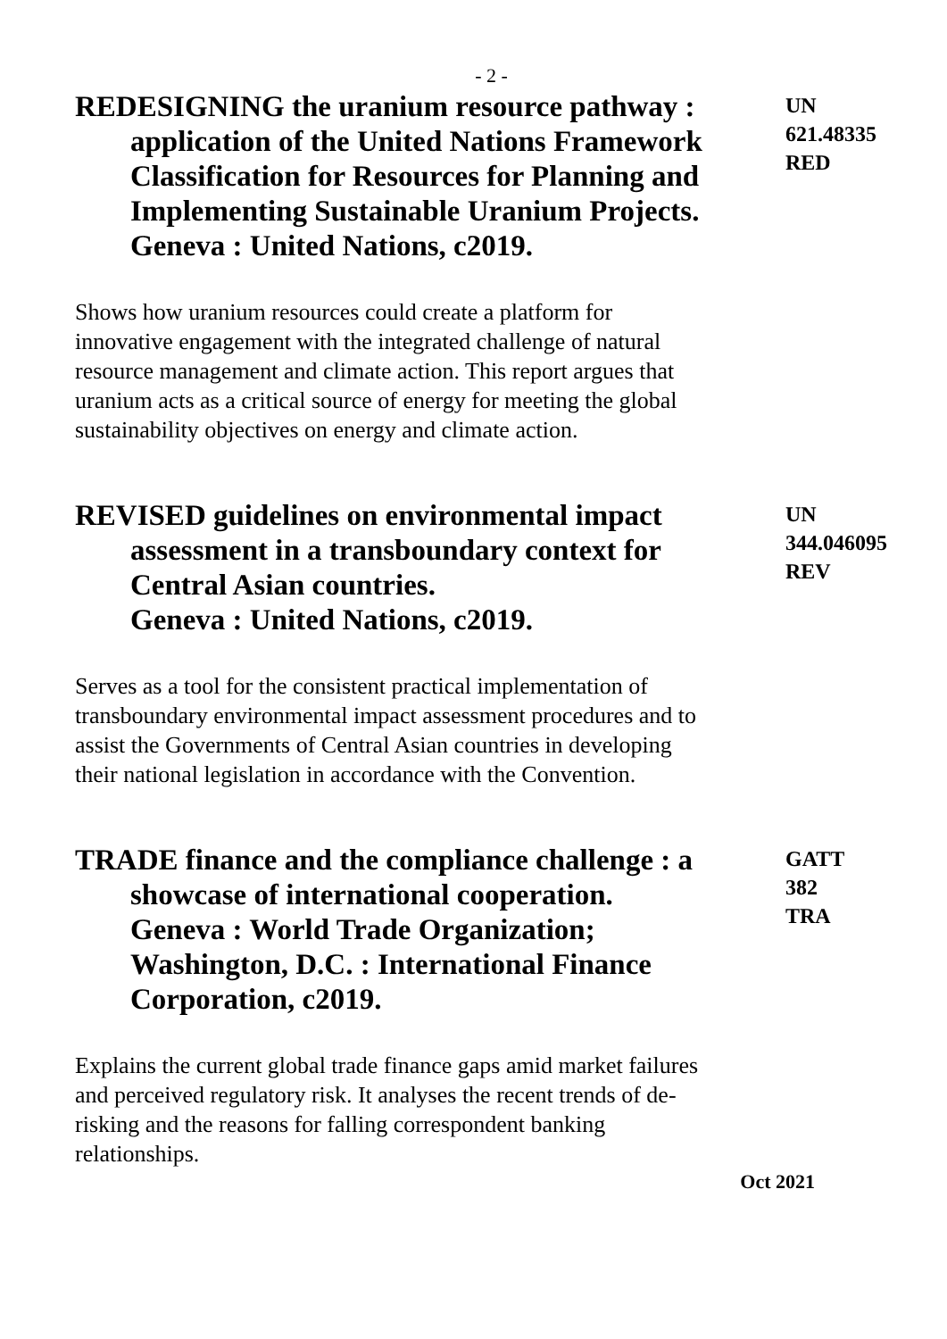- 2 -
REDESIGNING the uranium resource pathway : application of the United Nations Framework Classification for Resources for Planning and Implementing Sustainable Uranium Projects.
Geneva : United Nations, c2019.
UN
621.48335
RED
Shows how uranium resources could create a platform for innovative engagement with the integrated challenge of natural resource management and climate action. This report argues that uranium acts as a critical source of energy for meeting the global sustainability objectives on energy and climate action.
REVISED guidelines on environmental impact assessment in a transboundary context for Central Asian countries.
Geneva : United Nations, c2019.
UN
344.046095
REV
Serves as a tool for the consistent practical implementation of transboundary environmental impact assessment procedures and to assist the Governments of Central Asian countries in developing their national legislation in accordance with the Convention.
TRADE finance and the compliance challenge : a showcase of international cooperation.
Geneva : World Trade Organization; Washington, D.C. : International Finance Corporation, c2019.
GATT
382
TRA
Explains the current global trade finance gaps amid market failures and perceived regulatory risk. It analyses the recent trends of de-risking and the reasons for falling correspondent banking relationships.
Oct 2021